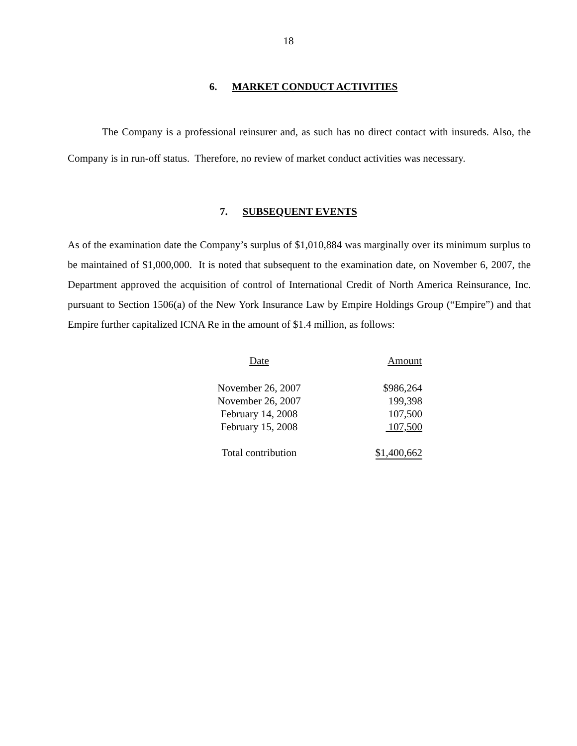18
6. MARKET CONDUCT ACTIVITIES
The Company is a professional reinsurer and, as such has no direct contact with insureds. Also, the Company is in run-off status. Therefore, no review of market conduct activities was necessary.
7. SUBSEQUENT EVENTS
As of the examination date the Company’s surplus of $1,010,884 was marginally over its minimum surplus to be maintained of $1,000,000. It is noted that subsequent to the examination date, on November 6, 2007, the Department approved the acquisition of control of International Credit of North America Reinsurance, Inc. pursuant to Section 1506(a) of the New York Insurance Law by Empire Holdings Group (“Empire”) and that Empire further capitalized ICNA Re in the amount of $1.4 million, as follows:
| Date | Amount |
| --- | --- |
| November 26, 2007 | $986,264 |
| November 26, 2007 | 199,398 |
| February 14, 2008 | 107,500 |
| February 15, 2008 | 107,500 |
| Total contribution | $1,400,662 |